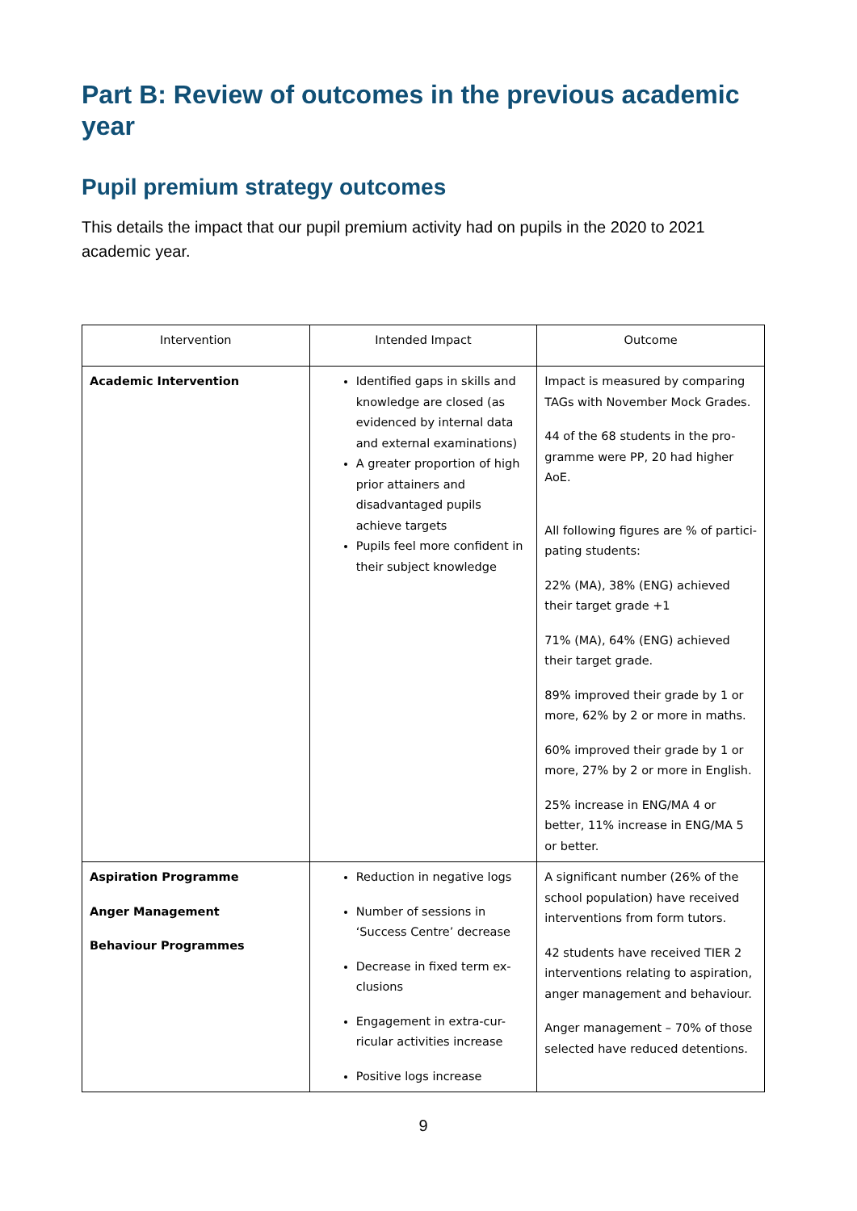Part B: Review of outcomes in the previous academic year
Pupil premium strategy outcomes
This details the impact that our pupil premium activity had on pupils in the 2020 to 2021 academic year.
| Intervention | Intended Impact | Outcome |
| --- | --- | --- |
| Academic Intervention | Identified gaps in skills and knowledge are closed (as evidenced by internal data and external examinations) A greater proportion of high prior attainers and disadvantaged pupils achieve targets Pupils feel more confident in their subject knowledge | Impact is measured by comparing TAGs with November Mock Grades. 44 of the 68 students in the pro-gramme were PP, 20 had higher AoE. All following figures are % of partici-pating students: 22% (MA), 38% (ENG) achieved their target grade +1 71% (MA), 64% (ENG) achieved their target grade. 89% improved their grade by 1 or more, 62% by 2 or more in maths. 60% improved their grade by 1 or more, 27% by 2 or more in English. 25% increase in ENG/MA 4 or better, 11% increase in ENG/MA 5 or better. |
| Aspiration Programme Anger Management Behaviour Programmes | Reduction in negative logs Number of sessions in ‘Success Centre’ decrease Decrease in fixed term ex-clusions Engagement in extra-cur-ricular activities increase Positive logs increase | A significant number (26% of the school population) have received interventions from form tutors. 42 students have received TIER 2 interventions relating to aspiration, anger management and behaviour. Anger management – 70% of those selected have reduced detentions. |
9